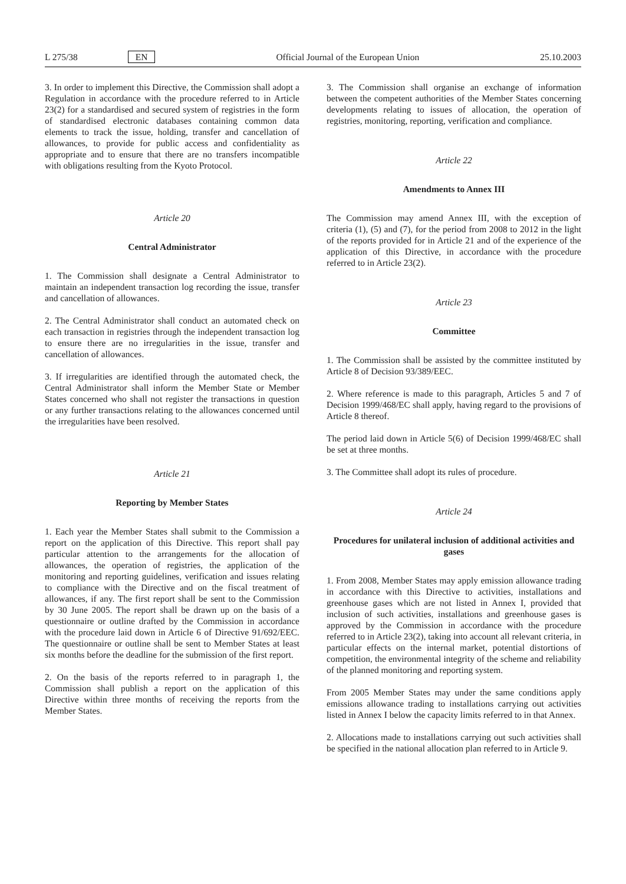L 275/38 EN Official Journal of the European Union 25.10.2003
3. In order to implement this Directive, the Commission shall adopt a Regulation in accordance with the procedure referred to in Article 23(2) for a standardised and secured system of registries in the form of standardised electronic databases containing common data elements to track the issue, holding, transfer and cancellation of allowances, to provide for public access and confidentiality as appropriate and to ensure that there are no transfers incompatible with obligations resulting from the Kyoto Protocol.
Article 20
Central Administrator
1. The Commission shall designate a Central Administrator to maintain an independent transaction log recording the issue, transfer and cancellation of allowances.
2. The Central Administrator shall conduct an automated check on each transaction in registries through the independent transaction log to ensure there are no irregularities in the issue, transfer and cancellation of allowances.
3. If irregularities are identified through the automated check, the Central Administrator shall inform the Member State or Member States concerned who shall not register the transactions in question or any further transactions relating to the allowances concerned until the irregularities have been resolved.
Article 21
Reporting by Member States
1. Each year the Member States shall submit to the Commission a report on the application of this Directive. This report shall pay particular attention to the arrangements for the allocation of allowances, the operation of registries, the application of the monitoring and reporting guidelines, verification and issues relating to compliance with the Directive and on the fiscal treatment of allowances, if any. The first report shall be sent to the Commission by 30 June 2005. The report shall be drawn up on the basis of a questionnaire or outline drafted by the Commission in accordance with the procedure laid down in Article 6 of Directive 91/692/EEC. The questionnaire or outline shall be sent to Member States at least six months before the deadline for the submission of the first report.
2. On the basis of the reports referred to in paragraph 1, the Commission shall publish a report on the application of this Directive within three months of receiving the reports from the Member States.
3. The Commission shall organise an exchange of information between the competent authorities of the Member States concerning developments relating to issues of allocation, the operation of registries, monitoring, reporting, verification and compliance.
Article 22
Amendments to Annex III
The Commission may amend Annex III, with the exception of criteria (1), (5) and (7), for the period from 2008 to 2012 in the light of the reports provided for in Article 21 and of the experience of the application of this Directive, in accordance with the procedure referred to in Article 23(2).
Article 23
Committee
1. The Commission shall be assisted by the committee instituted by Article 8 of Decision 93/389/EEC.
2. Where reference is made to this paragraph, Articles 5 and 7 of Decision 1999/468/EC shall apply, having regard to the provisions of Article 8 thereof.
The period laid down in Article 5(6) of Decision 1999/468/EC shall be set at three months.
3. The Committee shall adopt its rules of procedure.
Article 24
Procedures for unilateral inclusion of additional activities and gases
1. From 2008, Member States may apply emission allowance trading in accordance with this Directive to activities, installations and greenhouse gases which are not listed in Annex I, provided that inclusion of such activities, installations and greenhouse gases is approved by the Commission in accordance with the procedure referred to in Article 23(2), taking into account all relevant criteria, in particular effects on the internal market, potential distortions of competition, the environmental integrity of the scheme and reliability of the planned monitoring and reporting system.
From 2005 Member States may under the same conditions apply emissions allowance trading to installations carrying out activities listed in Annex I below the capacity limits referred to in that Annex.
2. Allocations made to installations carrying out such activities shall be specified in the national allocation plan referred to in Article 9.